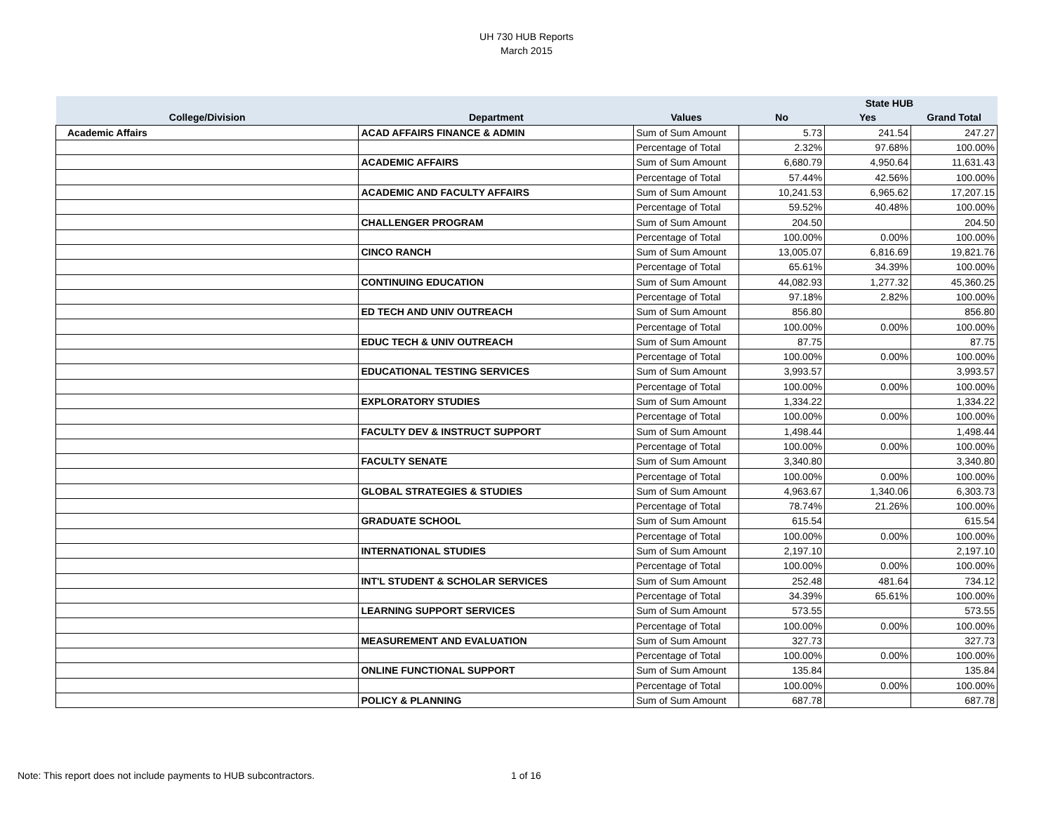UH 730 HUB Reports
March 2015
| | | | State HUB | | |
| --- | --- | --- | --- | --- | --- |
| College/Division | Department | Values | No | Yes | Grand Total |
| Academic Affairs | ACAD AFFAIRS FINANCE & ADMIN | Sum of Sum Amount | 5.73 | 241.54 | 247.27 |
| | | Percentage of Total | 2.32% | 97.68% | 100.00% |
| | ACADEMIC AFFAIRS | Sum of Sum Amount | 6,680.79 | 4,950.64 | 11,631.43 |
| | | Percentage of Total | 57.44% | 42.56% | 100.00% |
| | ACADEMIC AND FACULTY AFFAIRS | Sum of Sum Amount | 10,241.53 | 6,965.62 | 17,207.15 |
| | | Percentage of Total | 59.52% | 40.48% | 100.00% |
| | CHALLENGER PROGRAM | Sum of Sum Amount | 204.50 | | 204.50 |
| | | Percentage of Total | 100.00% | 0.00% | 100.00% |
| | CINCO RANCH | Sum of Sum Amount | 13,005.07 | 6,816.69 | 19,821.76 |
| | | Percentage of Total | 65.61% | 34.39% | 100.00% |
| | CONTINUING EDUCATION | Sum of Sum Amount | 44,082.93 | 1,277.32 | 45,360.25 |
| | | Percentage of Total | 97.18% | 2.82% | 100.00% |
| | ED TECH AND UNIV OUTREACH | Sum of Sum Amount | 856.80 | | 856.80 |
| | | Percentage of Total | 100.00% | 0.00% | 100.00% |
| | EDUC TECH & UNIV OUTREACH | Sum of Sum Amount | 87.75 | | 87.75 |
| | | Percentage of Total | 100.00% | 0.00% | 100.00% |
| | EDUCATIONAL TESTING SERVICES | Sum of Sum Amount | 3,993.57 | | 3,993.57 |
| | | Percentage of Total | 100.00% | 0.00% | 100.00% |
| | EXPLORATORY STUDIES | Sum of Sum Amount | 1,334.22 | | 1,334.22 |
| | | Percentage of Total | 100.00% | 0.00% | 100.00% |
| | FACULTY DEV & INSTRUCT SUPPORT | Sum of Sum Amount | 1,498.44 | | 1,498.44 |
| | | Percentage of Total | 100.00% | 0.00% | 100.00% |
| | FACULTY SENATE | Sum of Sum Amount | 3,340.80 | | 3,340.80 |
| | | Percentage of Total | 100.00% | 0.00% | 100.00% |
| | GLOBAL STRATEGIES & STUDIES | Sum of Sum Amount | 4,963.67 | 1,340.06 | 6,303.73 |
| | | Percentage of Total | 78.74% | 21.26% | 100.00% |
| | GRADUATE SCHOOL | Sum of Sum Amount | 615.54 | | 615.54 |
| | | Percentage of Total | 100.00% | 0.00% | 100.00% |
| | INTERNATIONAL STUDIES | Sum of Sum Amount | 2,197.10 | | 2,197.10 |
| | | Percentage of Total | 100.00% | 0.00% | 100.00% |
| | INT'L STUDENT & SCHOLAR SERVICES | Sum of Sum Amount | 252.48 | 481.64 | 734.12 |
| | | Percentage of Total | 34.39% | 65.61% | 100.00% |
| | LEARNING SUPPORT SERVICES | Sum of Sum Amount | 573.55 | | 573.55 |
| | | Percentage of Total | 100.00% | 0.00% | 100.00% |
| | MEASUREMENT AND EVALUATION | Sum of Sum Amount | 327.73 | | 327.73 |
| | | Percentage of Total | 100.00% | 0.00% | 100.00% |
| | ONLINE FUNCTIONAL SUPPORT | Sum of Sum Amount | 135.84 | | 135.84 |
| | | Percentage of Total | 100.00% | 0.00% | 100.00% |
| | POLICY & PLANNING | Sum of Sum Amount | 687.78 | | 687.78 |
Note: This report does not include payments to HUB subcontractors.
1 of 16